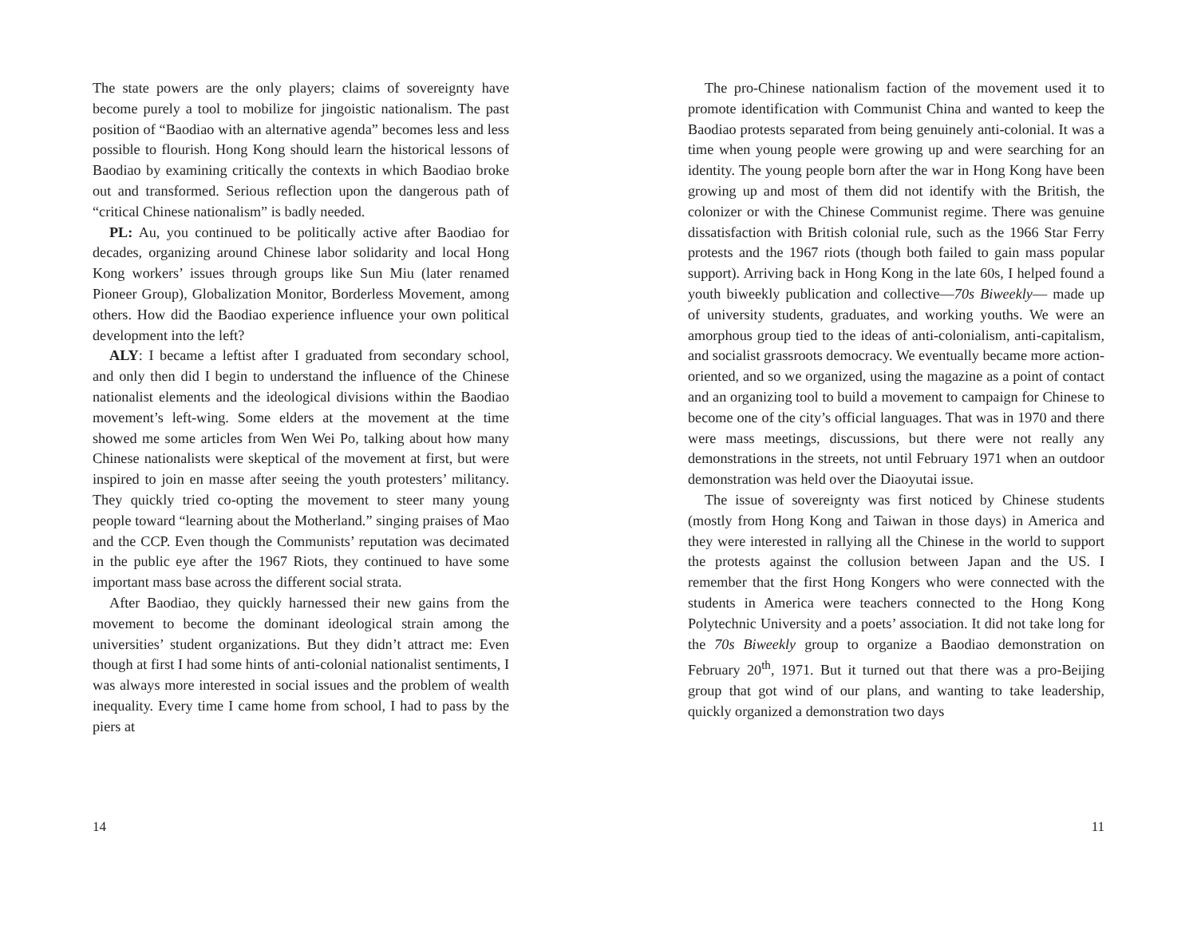The state powers are the only players; claims of sovereignty have become purely a tool to mobilize for jingoistic nationalism. The past position of “Baodiao with an alternative agenda” becomes less and less possible to flourish. Hong Kong should learn the historical lessons of Baodiao by examining critically the contexts in which Baodiao broke out and transformed. Serious reflection upon the dangerous path of “critical Chinese nationalism” is badly needed.
PL: Au, you continued to be politically active after Baodiao for decades, organizing around Chinese labor solidarity and local Hong Kong workers’ issues through groups like Sun Miu (later renamed Pioneer Group), Globalization Monitor, Borderless Movement, among others. How did the Baodiao experience influence your own political development into the left?
ALY: I became a leftist after I graduated from secondary school, and only then did I begin to understand the influence of the Chinese nationalist elements and the ideological divisions within the Baodiao movement’s left-wing. Some elders at the movement at the time showed me some articles from Wen Wei Po, talking about how many Chinese nationalists were skeptical of the movement at first, but were inspired to join en masse after seeing the youth protesters’ militancy. They quickly tried co-opting the movement to steer many young people toward “learning about the Motherland.” singing praises of Mao and the CCP. Even though the Communists’ reputation was decimated in the public eye after the 1967 Riots, they continued to have some important mass base across the different social strata.
After Baodiao, they quickly harnessed their new gains from the movement to become the dominant ideological strain among the universities’ student organizations. But they didn’t attract me: Even though at first I had some hints of anti-colonial nationalist sentiments, I was always more interested in social issues and the problem of wealth inequality. Every time I came home from school, I had to pass by the piers at
14
The pro-Chinese nationalism faction of the movement used it to promote identification with Communist China and wanted to keep the Baodiao protests separated from being genuinely anti-colonial. It was a time when young people were growing up and were searching for an identity. The young people born after the war in Hong Kong have been growing up and most of them did not identify with the British, the colonizer or with the Chinese Communist regime. There was genuine dissatisfaction with British colonial rule, such as the 1966 Star Ferry protests and the 1967 riots (though both failed to gain mass popular support). Arriving back in Hong Kong in the late 60s, I helped found a youth biweekly publication and collective—70s Biweekly— made up of university students, graduates, and working youths. We were an amorphous group tied to the ideas of anti-colonialism, anti-capitalism, and socialist grassroots democracy. We eventually became more action-oriented, and so we organized, using the magazine as a point of contact and an organizing tool to build a movement to campaign for Chinese to become one of the city’s official languages. That was in 1970 and there were mass meetings, discussions, but there were not really any demonstrations in the streets, not until February 1971 when an outdoor demonstration was held over the Diaoyutai issue.
The issue of sovereignty was first noticed by Chinese students (mostly from Hong Kong and Taiwan in those days) in America and they were interested in rallying all the Chinese in the world to support the protests against the collusion between Japan and the US. I remember that the first Hong Kongers who were connected with the students in America were teachers connected to the Hong Kong Polytechnic University and a poets’ association. It did not take long for the 70s Biweekly group to organize a Baodiao demonstration on February 20<sup>th</sup>, 1971. But it turned out that there was a pro-Beijing group that got wind of our plans, and wanting to take leadership, quickly organized a demonstration two days
11